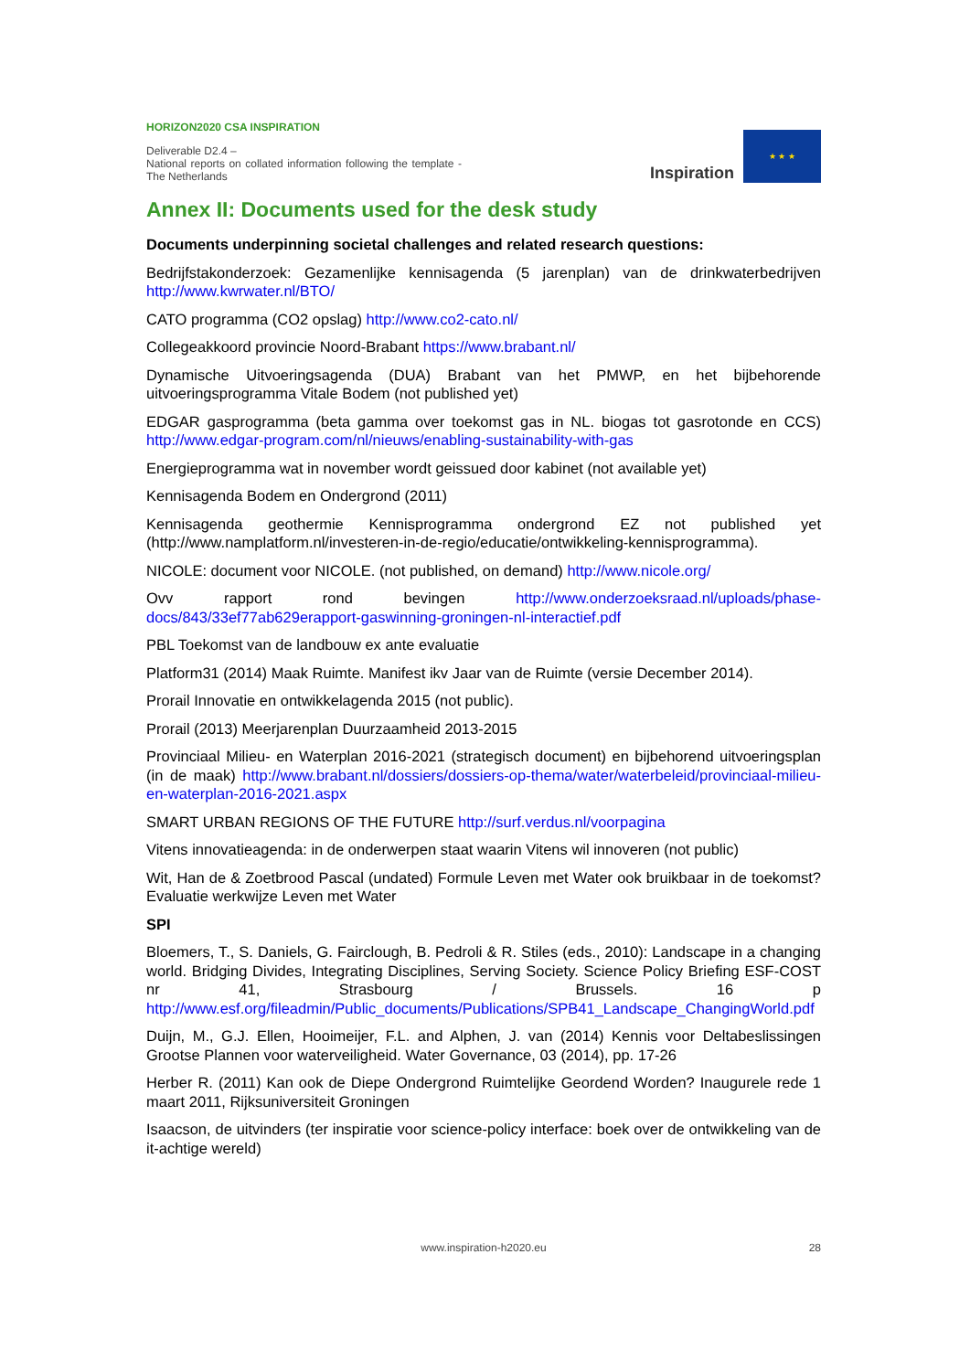HORIZON2020 CSA INSPIRATION
Deliverable D2.4 –
National reports on collated information following the template - The Netherlands
Inspiration
★ ★ ★
Annex II: Documents used for the desk study
Documents underpinning societal challenges and related research questions:
Bedrijfstakonderzoek: Gezamenlijke kennisagenda (5 jarenplan) van de drinkwaterbedrijven http://www.kwrwater.nl/BTO/
CATO programma (CO2 opslag) http://www.co2-cato.nl/
Collegeakkoord provincie Noord-Brabant https://www.brabant.nl/
Dynamische Uitvoeringsagenda (DUA) Brabant van het PMWP, en het bijbehorende uitvoeringsprogramma Vitale Bodem (not published yet)
EDGAR gasprogramma (beta gamma over toekomst gas in NL. biogas tot gasrotonde en CCS) http://www.edgar-program.com/nl/nieuws/enabling-sustainability-with-gas
Energieprogramma wat in november wordt geissued door kabinet (not available yet)
Kennisagenda Bodem en Ondergrond (2011)
Kennisagenda geothermie Kennisprogramma ondergrond EZ not published yet (http://www.namplatform.nl/investeren-in-de-regio/educatie/ontwikkeling-kennisprogramma).
NICOLE: document voor NICOLE. (not published, on demand) http://www.nicole.org/
Ovv rapport rond bevingen http://www.onderzoeksraad.nl/uploads/phase-docs/843/33ef77ab629erapport-gaswinning-groningen-nl-interactief.pdf
PBL Toekomst van de landbouw ex ante evaluatie
Platform31 (2014) Maak Ruimte. Manifest ikv Jaar van de Ruimte (versie December 2014).
Prorail Innovatie en ontwikkelagenda 2015 (not public).
Prorail (2013) Meerjarenplan Duurzaamheid 2013-2015
Provinciaal Milieu- en Waterplan 2016-2021 (strategisch document) en bijbehorend uitvoeringsplan (in de maak) http://www.brabant.nl/dossiers/dossiers-op-thema/water/waterbeleid/provinciaal-milieu-en-waterplan-2016-2021.aspx
SMART URBAN REGIONS OF THE FUTURE http://surf.verdus.nl/voorpagina
Vitens innovatieagenda: in de onderwerpen staat waarin Vitens wil innoveren (not public)
Wit, Han de & Zoetbrood Pascal (undated) Formule Leven met Water ook bruikbaar in de toekomst? Evaluatie werkwijze Leven met Water
SPI
Bloemers, T., S. Daniels, G. Fairclough, B. Pedroli & R. Stiles (eds., 2010): Landscape in a changing world. Bridging Divides, Integrating Disciplines, Serving Society. Science Policy Briefing ESF-COST nr 41, Strasbourg / Brussels. 16 p http://www.esf.org/fileadmin/Public_documents/Publications/SPB41_Landscape_ChangingWorld.pdf
Duijn, M., G.J. Ellen, Hooimeijer, F.L. and Alphen, J. van (2014) Kennis voor Deltabeslissingen Grootse Plannen voor waterveiligheid. Water Governance, 03 (2014), pp. 17-26
Herber R. (2011) Kan ook de Diepe Ondergrond Ruimtelijke Geordend Worden? Inaugurele rede 1 maart 2011, Rijksuniversiteit Groningen
Isaacson, de uitvinders (ter inspiratie voor science-policy interface: boek over de ontwikkeling van de it-achtige wereld)
www.inspiration-h2020.eu
28